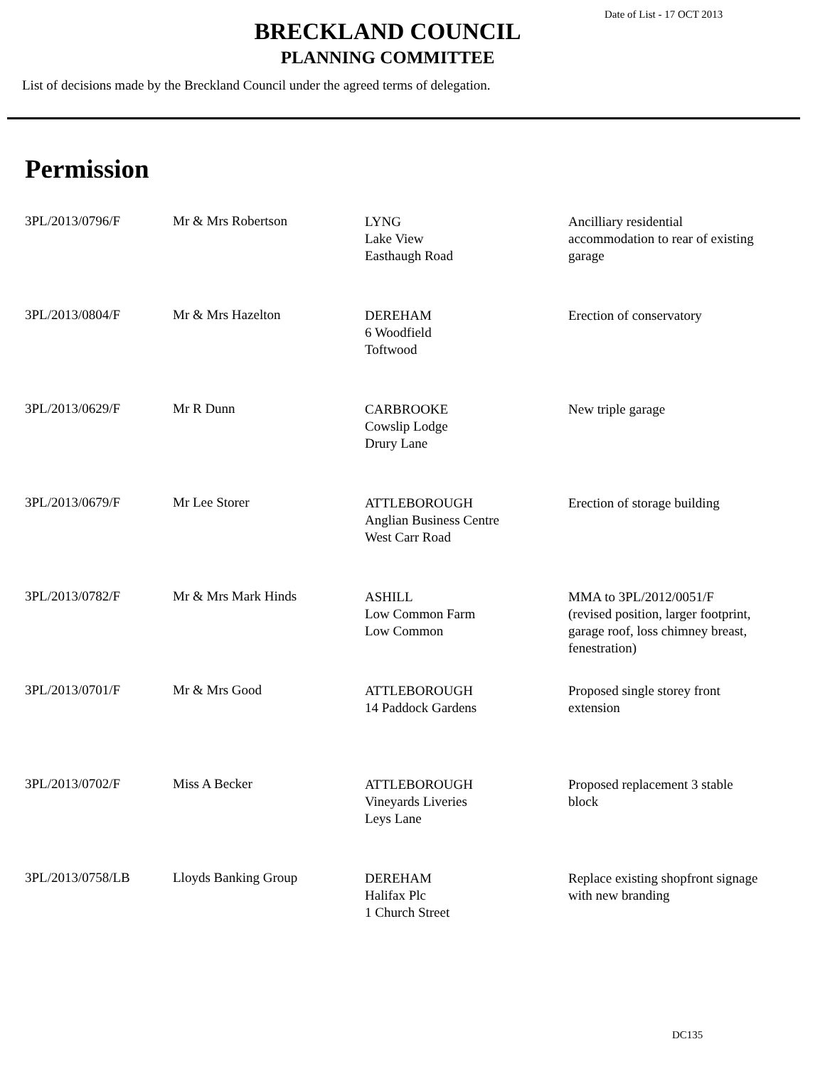Date of List - 17 OCT 2013
BRECKLAND COUNCIL
PLANNING COMMITTEE
List of decisions made by the Breckland Council under the agreed terms of delegation.
Permission
| 3PL/2013/0796/F | Mr & Mrs Robertson | LYNG Lake View Easthaugh Road | Ancilliary residential accommodation to rear of existing garage |
| 3PL/2013/0804/F | Mr & Mrs Hazelton | DEREHAM 6 Woodfield Toftwood | Erection of conservatory |
| 3PL/2013/0629/F | Mr R Dunn | CARBROOKE Cowslip Lodge Drury Lane | New triple garage |
| 3PL/2013/0679/F | Mr Lee Storer | ATTLEBOROUGH Anglian Business Centre West Carr Road | Erection of storage building |
| 3PL/2013/0782/F | Mr & Mrs Mark Hinds | ASHILL Low Common Farm Low Common | MMA to 3PL/2012/0051/F (revised position, larger footprint, garage roof, loss chimney breast, fenestration) |
| 3PL/2013/0701/F | Mr & Mrs Good | ATTLEBOROUGH 14 Paddock Gardens | Proposed single storey front extension |
| 3PL/2013/0702/F | Miss A Becker | ATTLEBOROUGH Vineyards Liveries Leys Lane | Proposed replacement 3 stable block |
| 3PL/2013/0758/LB | Lloyds Banking Group | DEREHAM Halifax Plc 1 Church Street | Replace existing shopfront signage with new branding |
DC135